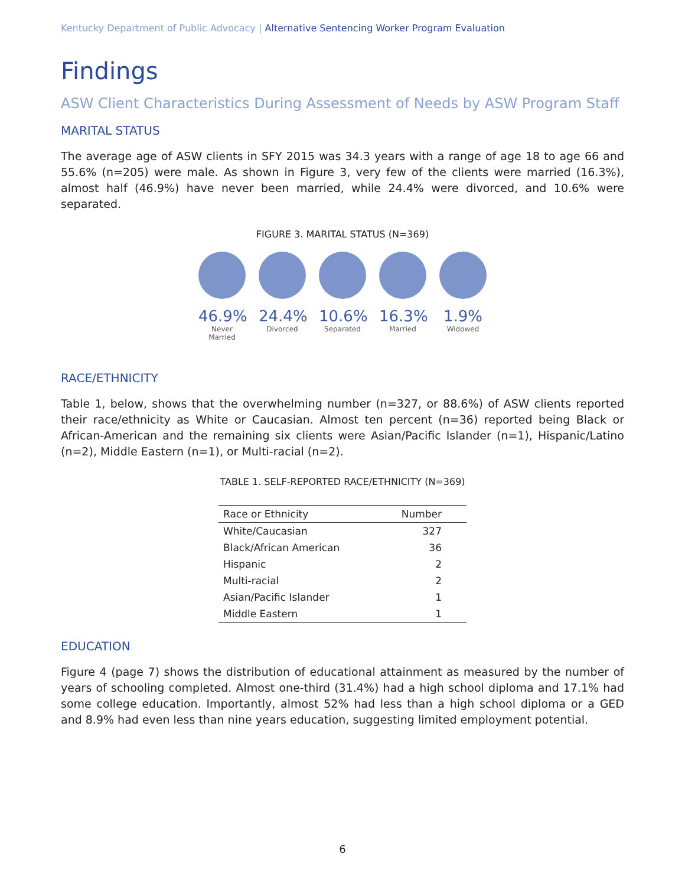Kentucky Department of Public Advocacy | Alternative Sentencing Worker Program Evaluation
Findings
ASW Client Characteristics During Assessment of Needs by ASW Program Staff
MARITAL STATUS
The average age of ASW clients in SFY 2015 was 34.3 years with a range of age 18 to age 66 and 55.6% (n=205) were male. As shown in Figure 3, very few of the clients were married (16.3%), almost half (46.9%) have never been married, while 24.4% were divorced, and 10.6% were separated.
FIGURE 3. MARITAL STATUS (N=369)
46.9%
Never Married
24.4%
Divorced
10.6%
Separated
16.3%
Married
1.9%
Widowed
RACE/ETHNICITY
Table 1, below, shows that the overwhelming number (n=327, or 88.6%) of ASW clients reported their race/ethnicity as White or Caucasian. Almost ten percent (n=36) reported being Black or African-American and the remaining six clients were Asian/Pacific Islander (n=1), Hispanic/Latino (n=2), Middle Eastern (n=1), or Multi-racial (n=2).
TABLE 1. SELF-REPORTED RACE/ETHNICITY (N=369)
| Race or Ethnicity | Number |
| --- | --- |
| White/Caucasian | 327 |
| Black/African American | 36 |
| Hispanic | 2 |
| Multi-racial | 2 |
| Asian/Pacific Islander | 1 |
| Middle Eastern | 1 |
EDUCATION
Figure 4 (page 7) shows the distribution of educational attainment as measured by the number of years of schooling completed. Almost one-third (31.4%) had a high school diploma and 17.1% had some college education. Importantly, almost 52% had less than a high school diploma or a GED and 8.9% had even less than nine years education, suggesting limited employment potential.
6